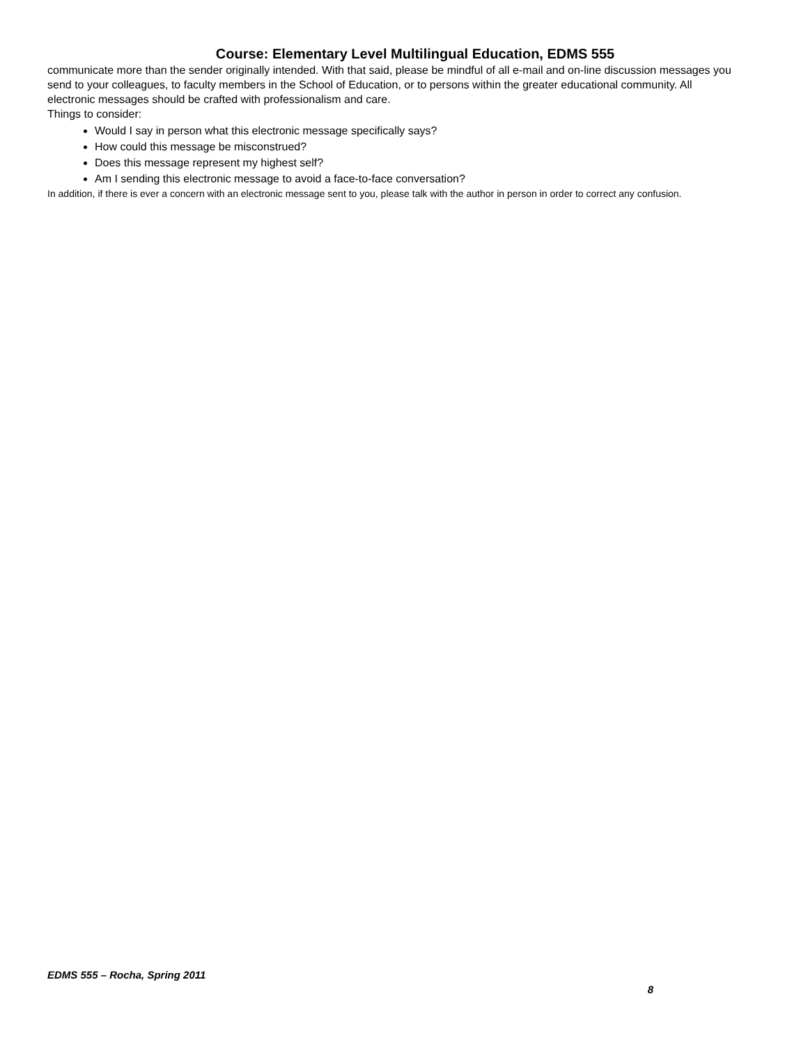Course: Elementary Level Multilingual Education, EDMS 555
communicate more than the sender originally intended. With that said, please be mindful of all e-mail and on-line discussion messages you send to your colleagues, to faculty members in the School of Education, or to persons within the greater educational community. All electronic messages should be crafted with professionalism and care.
Things to consider:
Would I say in person what this electronic message specifically says?
How could this message be misconstrued?
Does this message represent my highest self?
Am I sending this electronic message to avoid a face-to-face conversation?
In addition, if there is ever a concern with an electronic message sent to you, please talk with the author in person in order to correct any confusion.
EDMS 555 – Rocha, Spring 2011
8